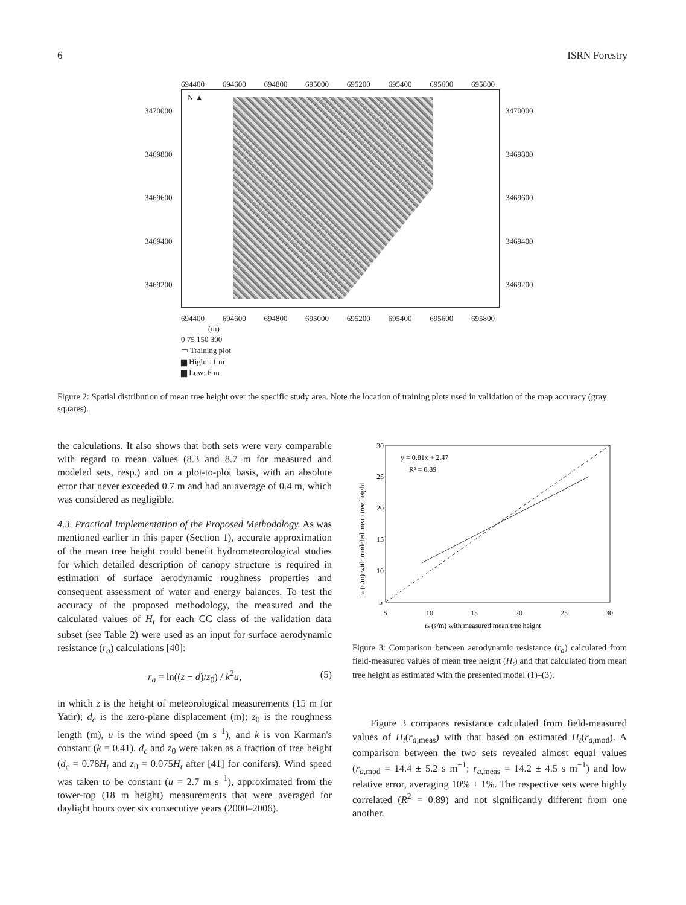6 ISRN Forestry
694400 694600 694800 695000 695200 695400 695600 695800
3470000
3469800
3469600
3469400
3469200
N ▲
3470000
3469800
3469600
3469400
3469200
694400 694600 694800 695000 695200 695400 695600 695800
(m)
0 75 150 300
▭ Training plot
▆ High: 11 m
▆ Low: 6 m
Figure 2: Spatial distribution of mean tree height over the specific study area. Note the location of training plots used in validation of the map accuracy (gray squares).
the calculations. It also shows that both sets were very comparable with regard to mean values (8.3 and 8.7 m for measured and modeled sets, resp.) and on a plot-to-plot basis, with an absolute error that never exceeded 0.7 m and had an average of 0.4 m, which was considered as negligible.
4.3. Practical Implementation of the Proposed Methodology. As was mentioned earlier in this paper (Section 1), accurate approximation of the mean tree height could benefit hydrometeorological studies for which detailed description of canopy structure is required in estimation of surface aerodynamic roughness properties and consequent assessment of water and energy balances. To test the accuracy of the proposed methodology, the measured and the calculated values of H<sub>t</sub> for each CC class of the validation data subset (see Table 2) were used as an input for surface aerodynamic resistance (r<sub>a</sub>) calculations [40]:
r<sub>a</sub> = ln((z − d)/z<sub>0</sub>) / k<sup>2</sup>u, (5)
in which z is the height of meteorological measurements (15 m for Yatir); d<sub>c</sub> is the zero-plane displacement (m); z<sub>0</sub> is the roughness length (m), u is the wind speed (m s<sup>−1</sup>), and k is von Karman's constant (k = 0.41). d<sub>c</sub> and z<sub>0</sub> were taken as a fraction of tree height (d<sub>c</sub> = 0.78H<sub>t</sub> and z<sub>0</sub> = 0.075H<sub>t</sub> after [41] for conifers). Wind speed was taken to be constant (u = 2.7 m s<sup>−1</sup>), approximated from the tower-top (18 m height) measurements that were averaged for daylight hours over six consecutive years (2000–2006).
30
25
20
15
10
5
5
10
15
20
25
30
ra (s/m) with measured mean tree height
y = 0.81x + 2.47
R² = 0.89
ra (s/m) with modeled mean tree height
Figure 3: Comparison between aerodynamic resistance (r<sub>a</sub>) calculated from field-measured values of mean tree height (H<sub>t</sub>) and that calculated from mean tree height as estimated with the presented model (1)–(3).
Figure 3 compares resistance calculated from field-measured values of H<sub>t</sub>(r<sub>a,meas</sub>) with that based on estimated H<sub>t</sub>(r<sub>a,mod</sub>). A comparison between the two sets revealed almost equal values (r<sub>a,mod</sub> = 14.4 ± 5.2 s m<sup>−1</sup>; r<sub>a,meas</sub> = 14.2 ± 4.5 s m<sup>−1</sup>) and low relative error, averaging 10% ± 1%. The respective sets were highly correlated (R<sup>2</sup> = 0.89) and not significantly different from one another.